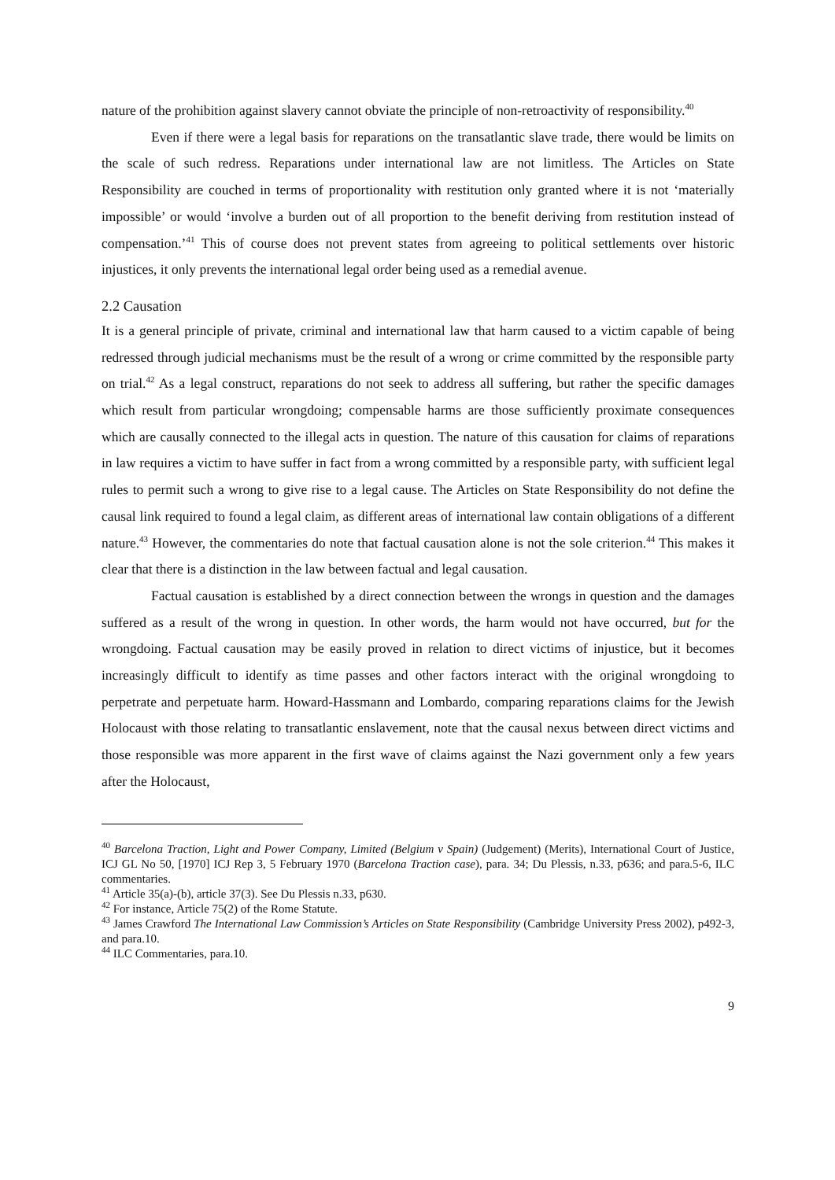nature of the prohibition against slavery cannot obviate the principle of non-retroactivity of responsibility.<sup>40</sup>
Even if there were a legal basis for reparations on the transatlantic slave trade, there would be limits on the scale of such redress. Reparations under international law are not limitless. The Articles on State Responsibility are couched in terms of proportionality with restitution only granted where it is not ‘materially impossible’ or would ‘involve a burden out of all proportion to the benefit deriving from restitution instead of compensation.’<sup>41</sup> This of course does not prevent states from agreeing to political settlements over historic injustices, it only prevents the international legal order being used as a remedial avenue.
2.2 Causation
It is a general principle of private, criminal and international law that harm caused to a victim capable of being redressed through judicial mechanisms must be the result of a wrong or crime committed by the responsible party on trial.<sup>42</sup> As a legal construct, reparations do not seek to address all suffering, but rather the specific damages which result from particular wrongdoing; compensable harms are those sufficiently proximate consequences which are causally connected to the illegal acts in question. The nature of this causation for claims of reparations in law requires a victim to have suffer in fact from a wrong committed by a responsible party, with sufficient legal rules to permit such a wrong to give rise to a legal cause. The Articles on State Responsibility do not define the causal link required to found a legal claim, as different areas of international law contain obligations of a different nature.<sup>43</sup> However, the commentaries do note that factual causation alone is not the sole criterion.<sup>44</sup> This makes it clear that there is a distinction in the law between factual and legal causation.
Factual causation is established by a direct connection between the wrongs in question and the damages suffered as a result of the wrong in question. In other words, the harm would not have occurred, but for the wrongdoing. Factual causation may be easily proved in relation to direct victims of injustice, but it becomes increasingly difficult to identify as time passes and other factors interact with the original wrongdoing to perpetrate and perpetuate harm. Howard-Hassmann and Lombardo, comparing reparations claims for the Jewish Holocaust with those relating to transatlantic enslavement, note that the causal nexus between direct victims and those responsible was more apparent in the first wave of claims against the Nazi government only a few years after the Holocaust,
<sup>40</sup> Barcelona Traction, Light and Power Company, Limited (Belgium v Spain) (Judgement) (Merits), International Court of Justice, ICJ GL No 50, [1970] ICJ Rep 3, 5 February 1970 (Barcelona Traction case), para. 34; Du Plessis, n.33, p636; and para.5-6, ILC commentaries.
<sup>41</sup> Article 35(a)-(b), article 37(3). See Du Plessis n.33, p630.
<sup>42</sup> For instance, Article 75(2) of the Rome Statute.
<sup>43</sup> James Crawford The International Law Commission’s Articles on State Responsibility (Cambridge University Press 2002), p492-3, and para.10.
<sup>44</sup> ILC Commentaries, para.10.
9